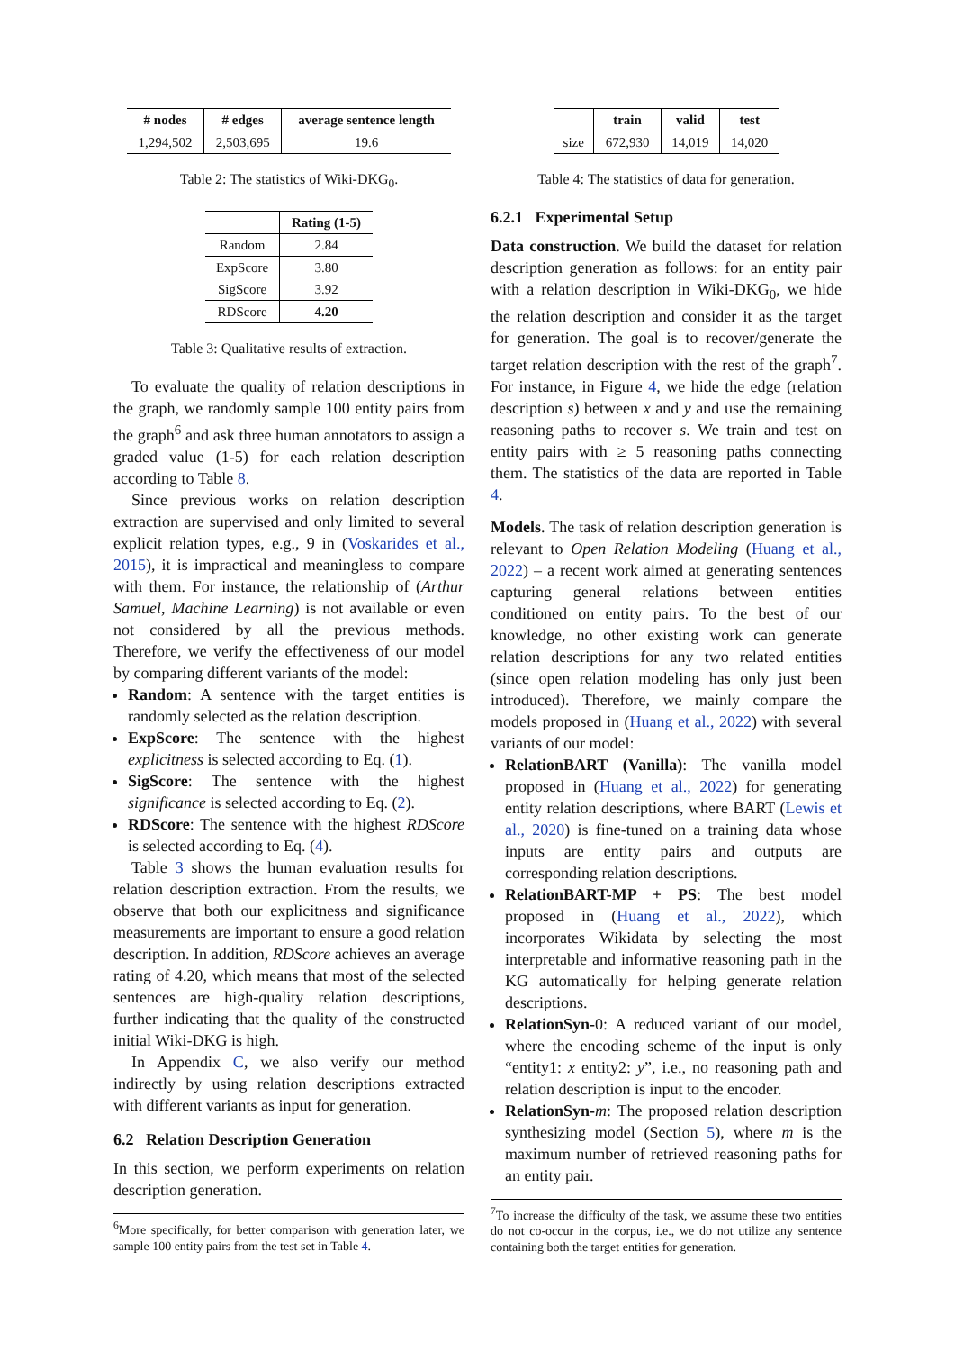| # nodes | # edges | average sentence length |
| --- | --- | --- |
| 1,294,502 | 2,503,695 | 19.6 |
Table 2: The statistics of Wiki-DKG<sub>0</sub>.
| | Rating (1-5) |
| --- | --- |
| Random | 2.84 |
| ExpScore | 3.80 |
| SigScore | 3.92 |
| RDScore | 4.20 |
Table 3: Qualitative results of extraction.
To evaluate the quality of relation descriptions in the graph, we randomly sample 100 entity pairs from the graph<sup>6</sup> and ask three human annotators to assign a graded value (1-5) for each relation description according to Table 8.
Since previous works on relation description extraction are supervised and only limited to several explicit relation types, e.g., 9 in (Voskarides et al., 2015), it is impractical and meaningless to compare with them. For instance, the relationship of (Arthur Samuel, Machine Learning) is not available or even not considered by all the previous methods. Therefore, we verify the effectiveness of our model by comparing different variants of the model:
Random: A sentence with the target entities is randomly selected as the relation description.
ExpScore: The sentence with the highest explicitness is selected according to Eq. (1).
SigScore: The sentence with the highest significance is selected according to Eq. (2).
RDScore: The sentence with the highest RDScore is selected according to Eq. (4).
Table 3 shows the human evaluation results for relation description extraction. From the results, we observe that both our explicitness and significance measurements are important to ensure a good relation description. In addition, RDScore achieves an average rating of 4.20, which means that most of the selected sentences are high-quality relation descriptions, further indicating that the quality of the constructed initial Wiki-DKG is high.
In Appendix C, we also verify our method indirectly by using relation descriptions extracted with different variants as input for generation.
6.2 Relation Description Generation
In this section, we perform experiments on relation description generation.
<sup>6</sup> More specifically, for better comparison with generation later, we sample 100 entity pairs from the test set in Table 4.
| | train | valid | test |
| --- | --- | --- | --- |
| size | 672,930 | 14,019 | 14,020 |
Table 4: The statistics of data for generation.
6.2.1 Experimental Setup
Data construction. We build the dataset for relation description generation as follows: for an entity pair with a relation description in Wiki-DKG<sub>0</sub>, we hide the relation description and consider it as the target for generation. The goal is to recover/generate the target relation description with the rest of the graph<sup>7</sup>. For instance, in Figure 4, we hide the edge (relation description s) between x and y and use the remaining reasoning paths to recover s. We train and test on entity pairs with ≥ 5 reasoning paths connecting them. The statistics of the data are reported in Table 4.
Models. The task of relation description generation is relevant to Open Relation Modeling (Huang et al., 2022) – a recent work aimed at generating sentences capturing general relations between entities conditioned on entity pairs. To the best of our knowledge, no other existing work can generate relation descriptions for any two related entities (since open relation modeling has only just been introduced). Therefore, we mainly compare the models proposed in (Huang et al., 2022) with several variants of our model:
RelationBART (Vanilla): The vanilla model proposed in (Huang et al., 2022) for generating entity relation descriptions, where BART (Lewis et al., 2020) is fine-tuned on a training data whose inputs are entity pairs and outputs are corresponding relation descriptions.
RelationBART-MP + PS: The best model proposed in (Huang et al., 2022), which incorporates Wikidata by selecting the most interpretable and informative reasoning path in the KG automatically for helping generate relation descriptions.
RelationSyn-0: A reduced variant of our model, where the encoding scheme of the input is only “entity1: x entity2: y”, i.e., no reasoning path and relation description is input to the encoder.
RelationSyn-m: The proposed relation description synthesizing model (Section 5), where m is the maximum number of retrieved reasoning paths for an entity pair.
<sup>7</sup> To increase the difficulty of the task, we assume these two entities do not co-occur in the corpus, i.e., we do not utilize any sentence containing both the target entities for generation.